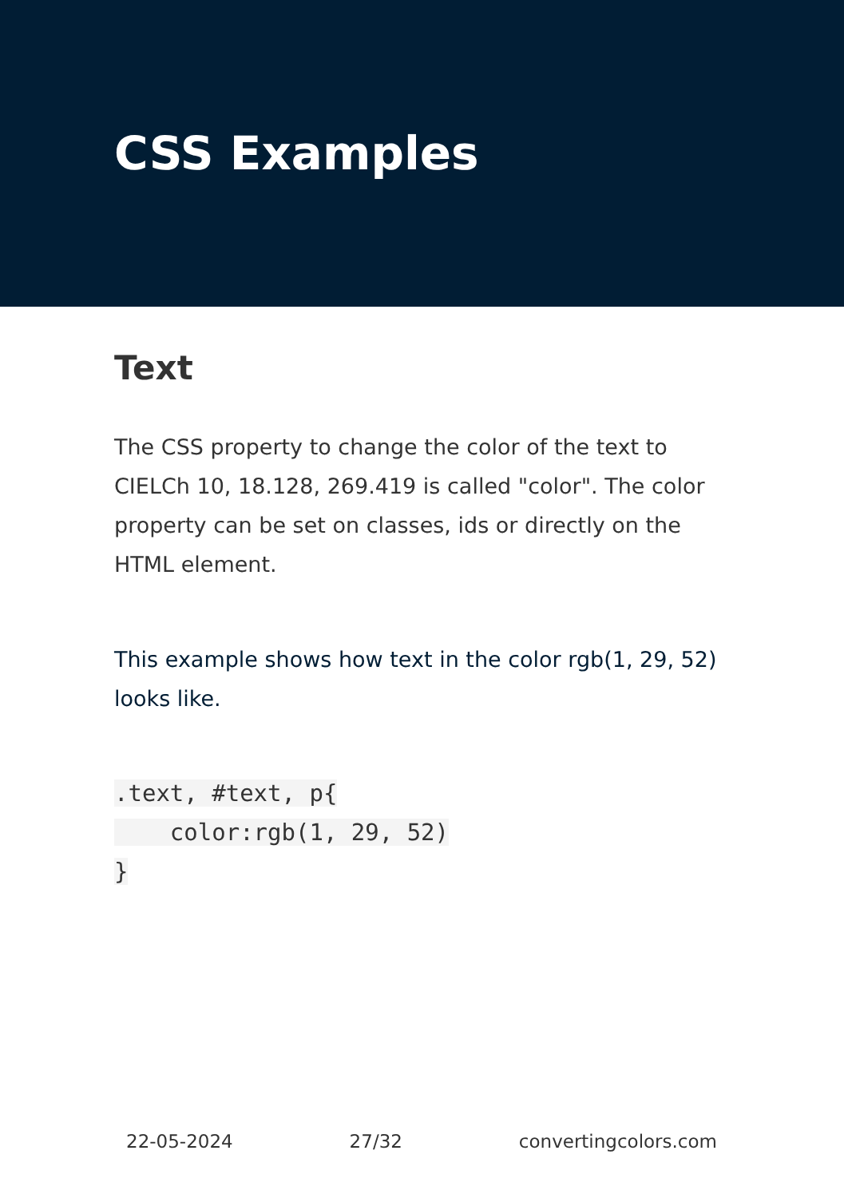CSS Examples
Text
The CSS property to change the color of the text to CIELCh 10, 18.128, 269.419 is called "color". The color property can be set on classes, ids or directly on the HTML element.
This example shows how text in the color rgb(1, 29, 52) looks like.
.text, #text, p{
    color:rgb(1, 29, 52)
}
22-05-2024 27/32 convertingcolors.com